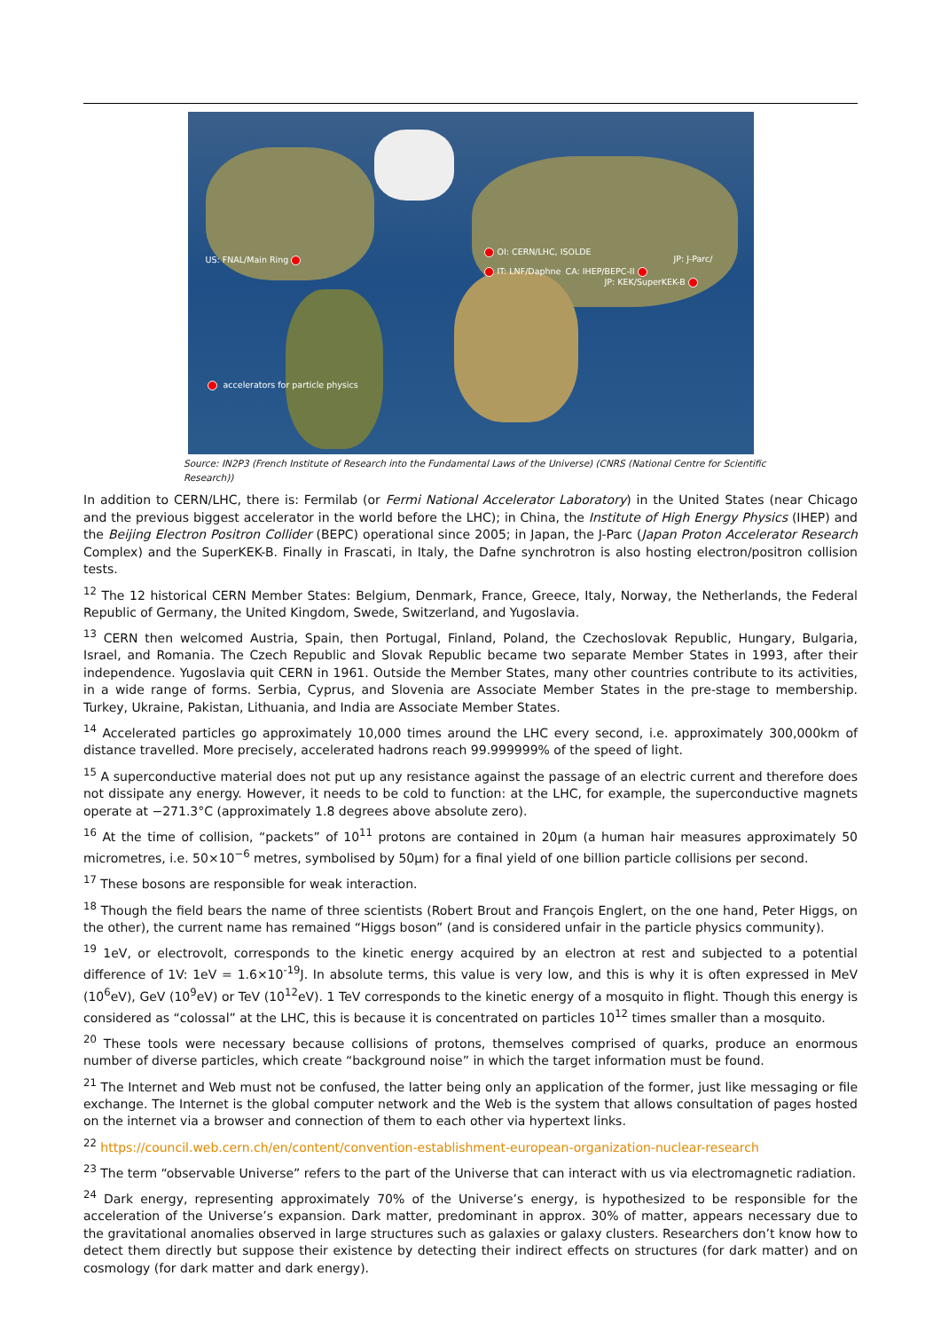US: FNAL/Main Ring
OI: CERN/LHC, ISOLDE
IT: LNF/Daphne CA: IHEP/BEPC-II
JP: J-Parc/
JP: KEK/SuperKEK-B
accelerators for particle physics
Source: IN2P3 (French Institute of Research into the Fundamental Laws of the Universe) (CNRS (National Centre for Scientific Research))
In addition to CERN/LHC, there is: Fermilab (or Fermi National Accelerator Laboratory) in the United States (near Chicago and the previous biggest accelerator in the world before the LHC); in China, the Institute of High Energy Physics (IHEP) and the Beijing Electron Positron Collider (BEPC) operational since 2005; in Japan, the J-Parc (Japan Proton Accelerator Research Complex) and the SuperKEK-B. Finally in Frascati, in Italy, the Dafne synchrotron is also hosting electron/positron collision tests.
<sup>12</sup> The 12 historical CERN Member States: Belgium, Denmark, France, Greece, Italy, Norway, the Netherlands, the Federal Republic of Germany, the United Kingdom, Swede, Switzerland, and Yugoslavia.
<sup>13</sup> CERN then welcomed Austria, Spain, then Portugal, Finland, Poland, the Czechoslovak Republic, Hungary, Bulgaria, Israel, and Romania. The Czech Republic and Slovak Republic became two separate Member States in 1993, after their independence. Yugoslavia quit CERN in 1961. Outside the Member States, many other countries contribute to its activities, in a wide range of forms. Serbia, Cyprus, and Slovenia are Associate Member States in the pre-stage to membership. Turkey, Ukraine, Pakistan, Lithuania, and India are Associate Member States.
<sup>14</sup> Accelerated particles go approximately 10,000 times around the LHC every second, i.e. approximately 300,000km of distance travelled. More precisely, accelerated hadrons reach 99.999999% of the speed of light.
<sup>15</sup> A superconductive material does not put up any resistance against the passage of an electric current and therefore does not dissipate any energy. However, it needs to be cold to function: at the LHC, for example, the superconductive magnets operate at −271.3°C (approximately 1.8 degrees above absolute zero).
<sup>16</sup> At the time of collision, “packets” of 10<sup>11</sup> protons are contained in 20µm (a human hair measures approximately 50 micrometres, i.e. 50×10<sup>−6</sup> metres, symbolised by 50µm) for a final yield of one billion particle collisions per second.
<sup>17</sup> These bosons are responsible for weak interaction.
<sup>18</sup> Though the field bears the name of three scientists (Robert Brout and François Englert, on the one hand, Peter Higgs, on the other), the current name has remained “Higgs boson” (and is considered unfair in the particle physics community).
<sup>19</sup> 1eV, or electrovolt, corresponds to the kinetic energy acquired by an electron at rest and subjected to a potential difference of 1V: 1eV = 1.6×10<sup>-19</sup>J. In absolute terms, this value is very low, and this is why it is often expressed in MeV (10<sup>6</sup>eV), GeV (10<sup>9</sup>eV) or TeV (10<sup>12</sup>eV). 1 TeV corresponds to the kinetic energy of a mosquito in flight. Though this energy is considered as “colossal” at the LHC, this is because it is concentrated on particles 10<sup>12</sup> times smaller than a mosquito.
<sup>20</sup> These tools were necessary because collisions of protons, themselves comprised of quarks, produce an enormous number of diverse particles, which create “background noise” in which the target information must be found.
<sup>21</sup> The Internet and Web must not be confused, the latter being only an application of the former, just like messaging or file exchange. The Internet is the global computer network and the Web is the system that allows consultation of pages hosted on the internet via a browser and connection of them to each other via hypertext links.
<sup>22</sup> https://council.web.cern.ch/en/content/convention-establishment-european-organization-nuclear-research
<sup>23</sup> The term “observable Universe” refers to the part of the Universe that can interact with us via electromagnetic radiation.
<sup>24</sup> Dark energy, representing approximately 70% of the Universe’s energy, is hypothesized to be responsible for the acceleration of the Universe’s expansion. Dark matter, predominant in approx. 30% of matter, appears necessary due to the gravitational anomalies observed in large structures such as galaxies or galaxy clusters. Researchers don’t know how to detect them directly but suppose their existence by detecting their indirect effects on structures (for dark matter) and on cosmology (for dark matter and dark energy).